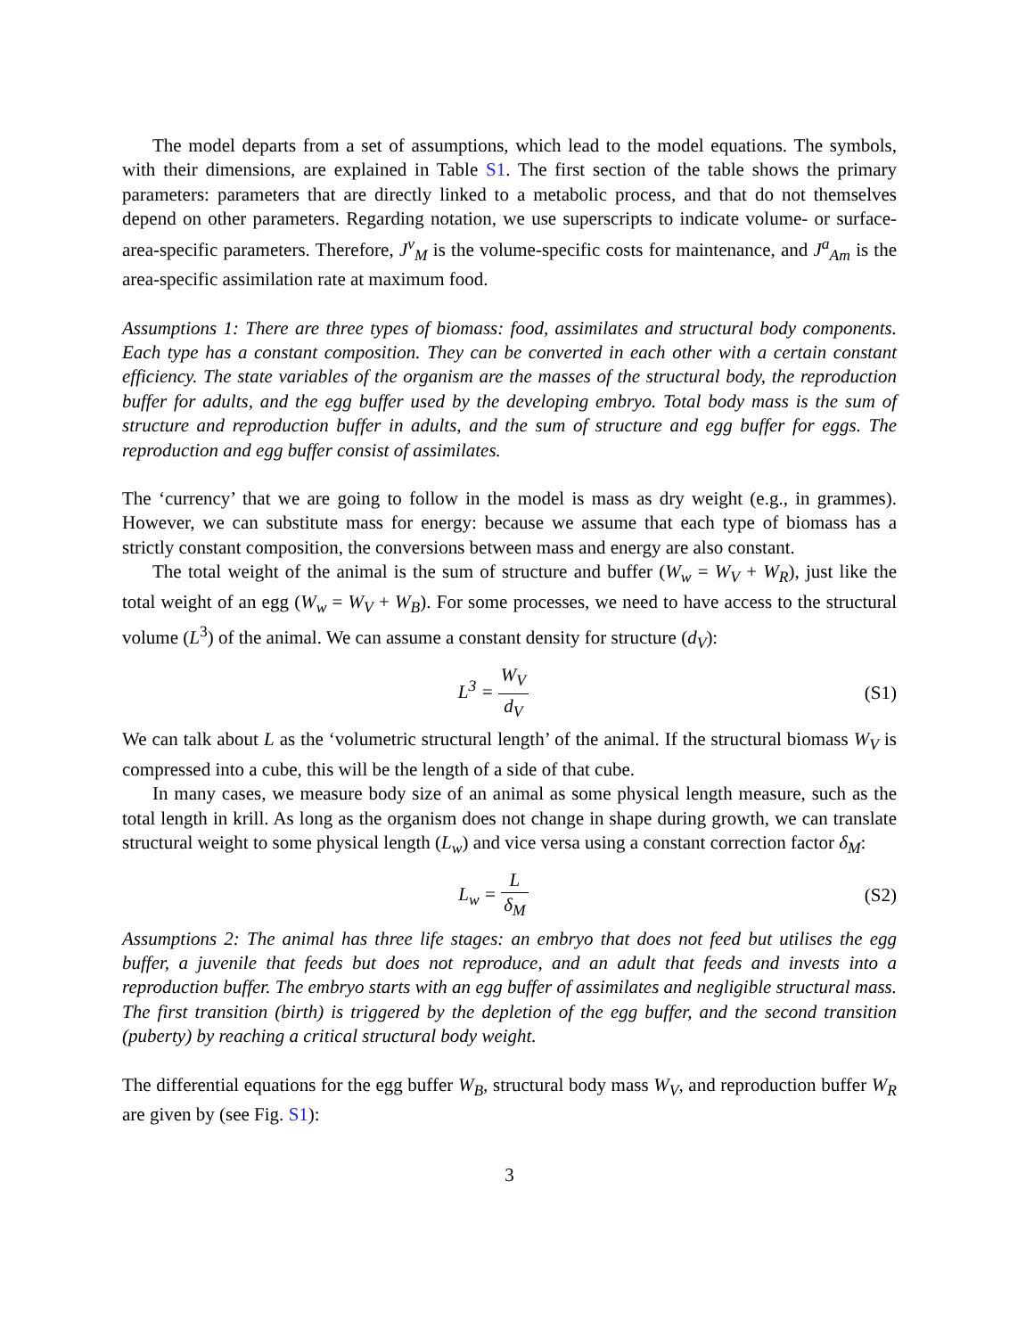The model departs from a set of assumptions, which lead to the model equations. The symbols, with their dimensions, are explained in Table S1. The first section of the table shows the primary parameters: parameters that are directly linked to a metabolic process, and that do not themselves depend on other parameters. Regarding notation, we use superscripts to indicate volume- or surface-area-specific parameters. Therefore, J<sup>v</sup><sub>M</sub> is the volume-specific costs for maintenance, and J<sup>a</sup><sub>Am</sub> is the area-specific assimilation rate at maximum food.
Assumptions 1: There are three types of biomass: food, assimilates and structural body components. Each type has a constant composition. They can be converted in each other with a certain constant efficiency. The state variables of the organism are the masses of the structural body, the reproduction buffer for adults, and the egg buffer used by the developing embryo. Total body mass is the sum of structure and reproduction buffer in adults, and the sum of structure and egg buffer for eggs. The reproduction and egg buffer consist of assimilates.
The ‘currency’ that we are going to follow in the model is mass as dry weight (e.g., in grammes). However, we can substitute mass for energy: because we assume that each type of biomass has a strictly constant composition, the conversions between mass and energy are also constant.
The total weight of the animal is the sum of structure and buffer (W<sub>w</sub> = W<sub>V</sub> + W<sub>R</sub>), just like the total weight of an egg (W<sub>w</sub> = W<sub>V</sub> + W<sub>B</sub>). For some processes, we need to have access to the structural volume (L<sup>3</sup>) of the animal. We can assume a constant density for structure (d<sub>V</sub>):
L<sup>3</sup> = W<sub>V</sub> d<sub>V</sub> (S1)
We can talk about L as the ‘volumetric structural length’ of the animal. If the structural biomass W<sub>V</sub> is compressed into a cube, this will be the length of a side of that cube.
In many cases, we measure body size of an animal as some physical length measure, such as the total length in krill. As long as the organism does not change in shape during growth, we can translate structural weight to some physical length (L<sub>w</sub>) and vice versa using a constant correction factor δ<sub>M</sub>:
L<sub>w</sub> = L δ<sub>M</sub> (S2)
Assumptions 2: The animal has three life stages: an embryo that does not feed but utilises the egg buffer, a juvenile that feeds but does not reproduce, and an adult that feeds and invests into a reproduction buffer. The embryo starts with an egg buffer of assimilates and negligible structural mass. The first transition (birth) is triggered by the depletion of the egg buffer, and the second transition (puberty) by reaching a critical structural body weight.
The differential equations for the egg buffer W<sub>B</sub>, structural body mass W<sub>V</sub>, and reproduction buffer W<sub>R</sub> are given by (see Fig. S1):
3